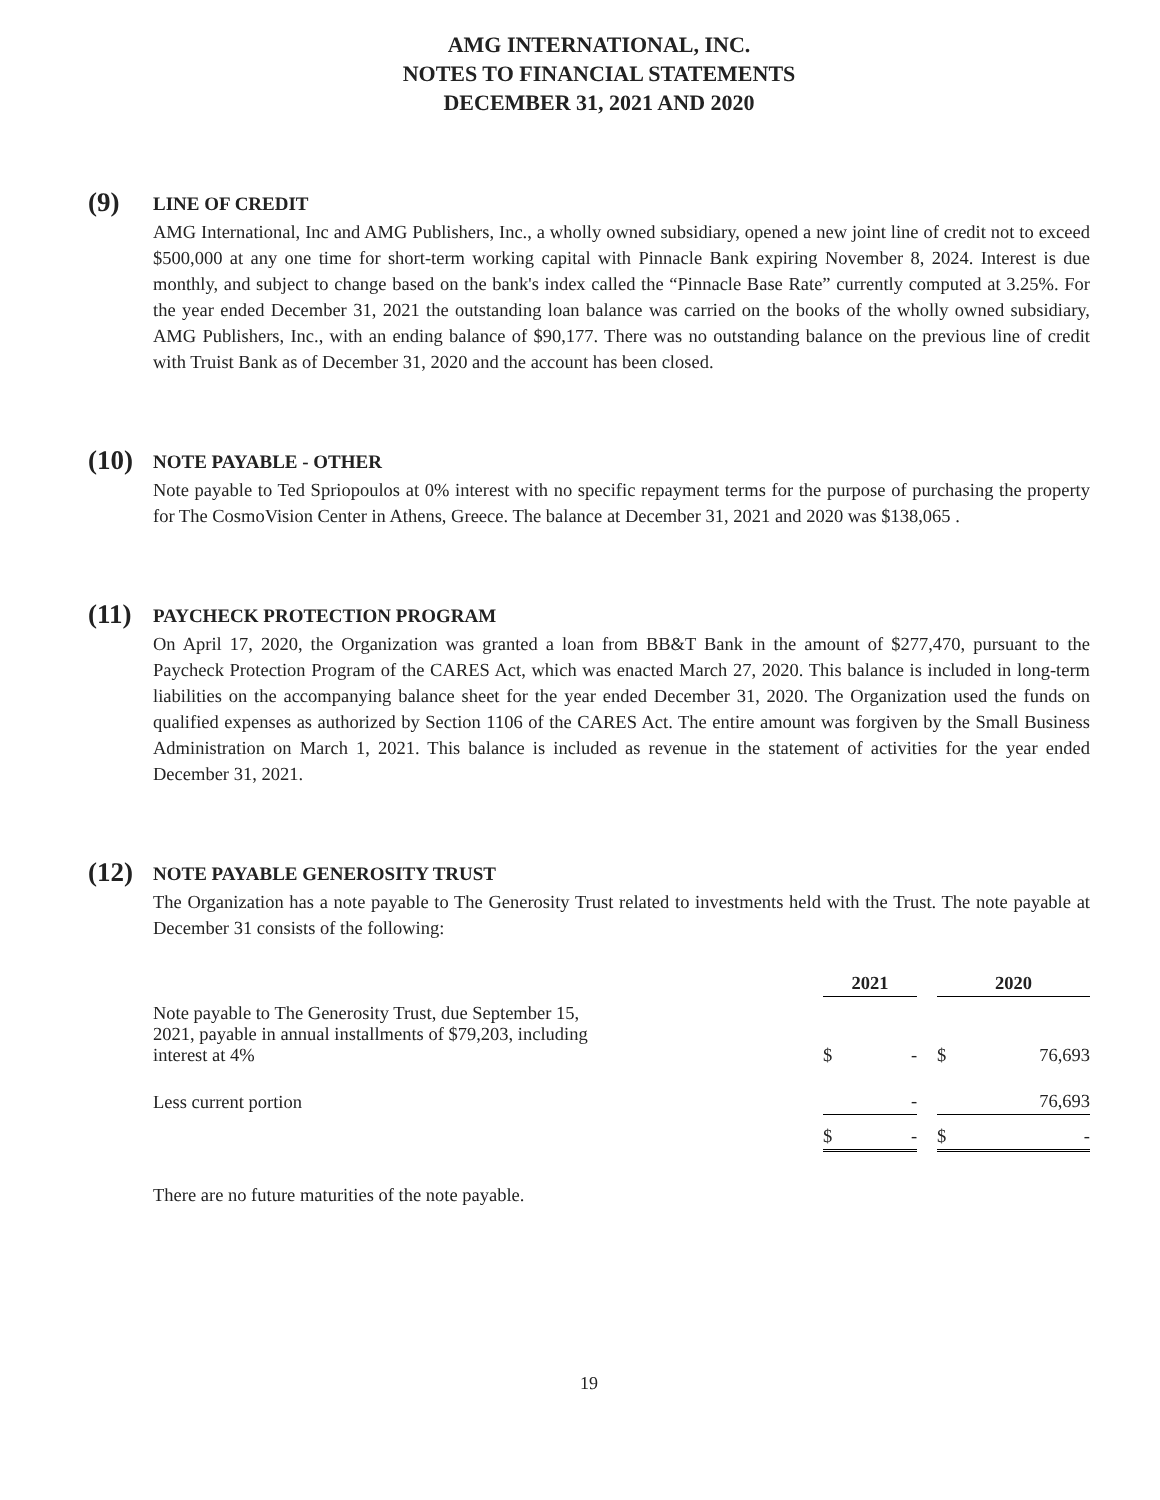AMG INTERNATIONAL, INC.
NOTES TO FINANCIAL STATEMENTS
DECEMBER 31, 2021 AND 2020
(9)
LINE OF CREDIT
AMG International, Inc and AMG Publishers, Inc., a wholly owned subsidiary, opened a new joint line of credit not to exceed $500,000 at any one time for short-term working capital with Pinnacle Bank expiring November 8, 2024. Interest is due monthly, and subject to change based on the bank's index called the “Pinnacle Base Rate” currently computed at 3.25%. For the year ended December 31, 2021 the outstanding loan balance was carried on the books of the wholly owned subsidiary, AMG Publishers, Inc., with an ending balance of $90,177. There was no outstanding balance on the previous line of credit with Truist Bank as of December 31, 2020 and the account has been closed.
(10)
NOTE PAYABLE - OTHER
Note payable to Ted Spriopoulos at 0% interest with no specific repayment terms for the purpose of purchasing the property for The CosmoVision Center in Athens, Greece. The balance at December 31, 2021 and 2020 was $138,065 .
(11)
PAYCHECK PROTECTION PROGRAM
On April 17, 2020, the Organization was granted a loan from BB&T Bank in the amount of $277,470, pursuant to the Paycheck Protection Program of the CARES Act, which was enacted March 27, 2020. This balance is included in long-term liabilities on the accompanying balance sheet for the year ended December 31, 2020. The Organization used the funds on qualified expenses as authorized by Section 1106 of the CARES Act. The entire amount was forgiven by the Small Business Administration on March 1, 2021. This balance is included as revenue in the statement of activities for the year ended December 31, 2021.
(12)
NOTE PAYABLE GENEROSITY TRUST
The Organization has a note payable to The Generosity Trust related to investments held with the Trust. The note payable at December 31 consists of the following:
| | 2021 | | | 2020 | |
| Note payable to The Generosity Trust, due September 15, 2021, payable in annual installments of $79,203, including interest at 4% | $ | - | | $ | 76,693 |
| Less current portion | | - | | | 76,693 |
| | $ | - | | $ | - |
There are no future maturities of the note payable.
19